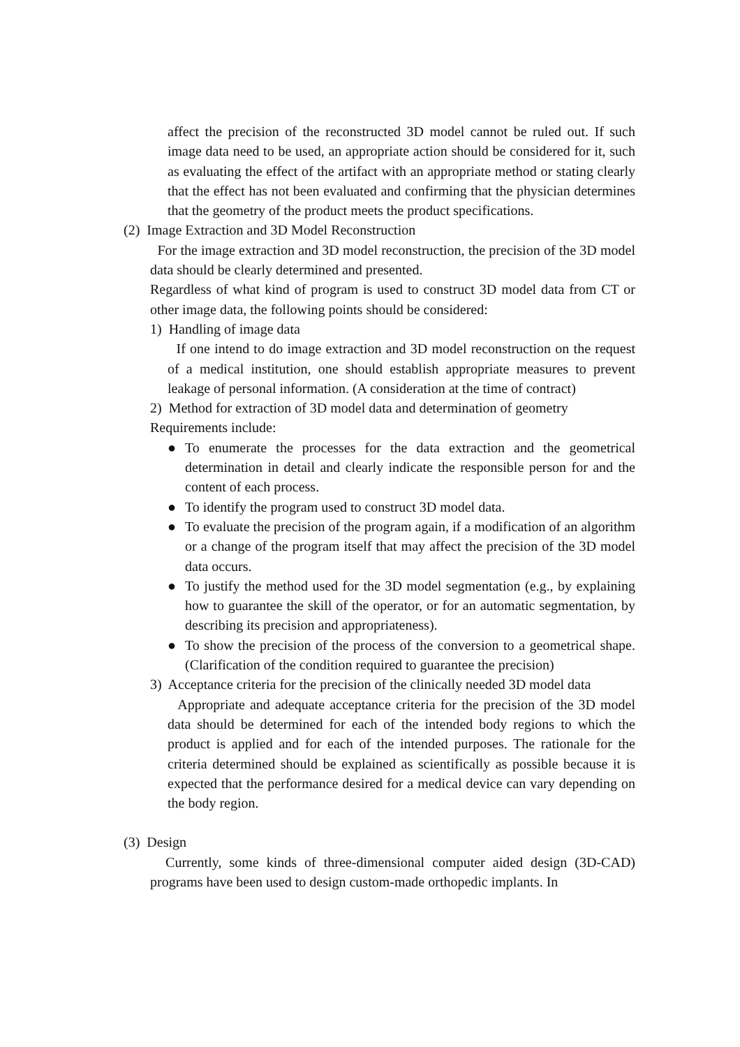affect the precision of the reconstructed 3D model cannot be ruled out. If such image data need to be used, an appropriate action should be considered for it, such as evaluating the effect of the artifact with an appropriate method or stating clearly that the effect has not been evaluated and confirming that the physician determines that the geometry of the product meets the product specifications.
(2) Image Extraction and 3D Model Reconstruction
For the image extraction and 3D model reconstruction, the precision of the 3D model data should be clearly determined and presented.
Regardless of what kind of program is used to construct 3D model data from CT or other image data, the following points should be considered:
1) Handling of image data
If one intend to do image extraction and 3D model reconstruction on the request of a medical institution, one should establish appropriate measures to prevent leakage of personal information. (A consideration at the time of contract)
2) Method for extraction of 3D model data and determination of geometry
Requirements include:
● To enumerate the processes for the data extraction and the geometrical determination in detail and clearly indicate the responsible person for and the content of each process.
● To identify the program used to construct 3D model data.
● To evaluate the precision of the program again, if a modification of an algorithm or a change of the program itself that may affect the precision of the 3D model data occurs.
● To justify the method used for the 3D model segmentation (e.g., by explaining how to guarantee the skill of the operator, or for an automatic segmentation, by describing its precision and appropriateness).
● To show the precision of the process of the conversion to a geometrical shape. (Clarification of the condition required to guarantee the precision)
3) Acceptance criteria for the precision of the clinically needed 3D model data
Appropriate and adequate acceptance criteria for the precision of the 3D model data should be determined for each of the intended body regions to which the product is applied and for each of the intended purposes. The rationale for the criteria determined should be explained as scientifically as possible because it is expected that the performance desired for a medical device can vary depending on the body region.
(3) Design
Currently, some kinds of three-dimensional computer aided design (3D-CAD) programs have been used to design custom-made orthopedic implants. In